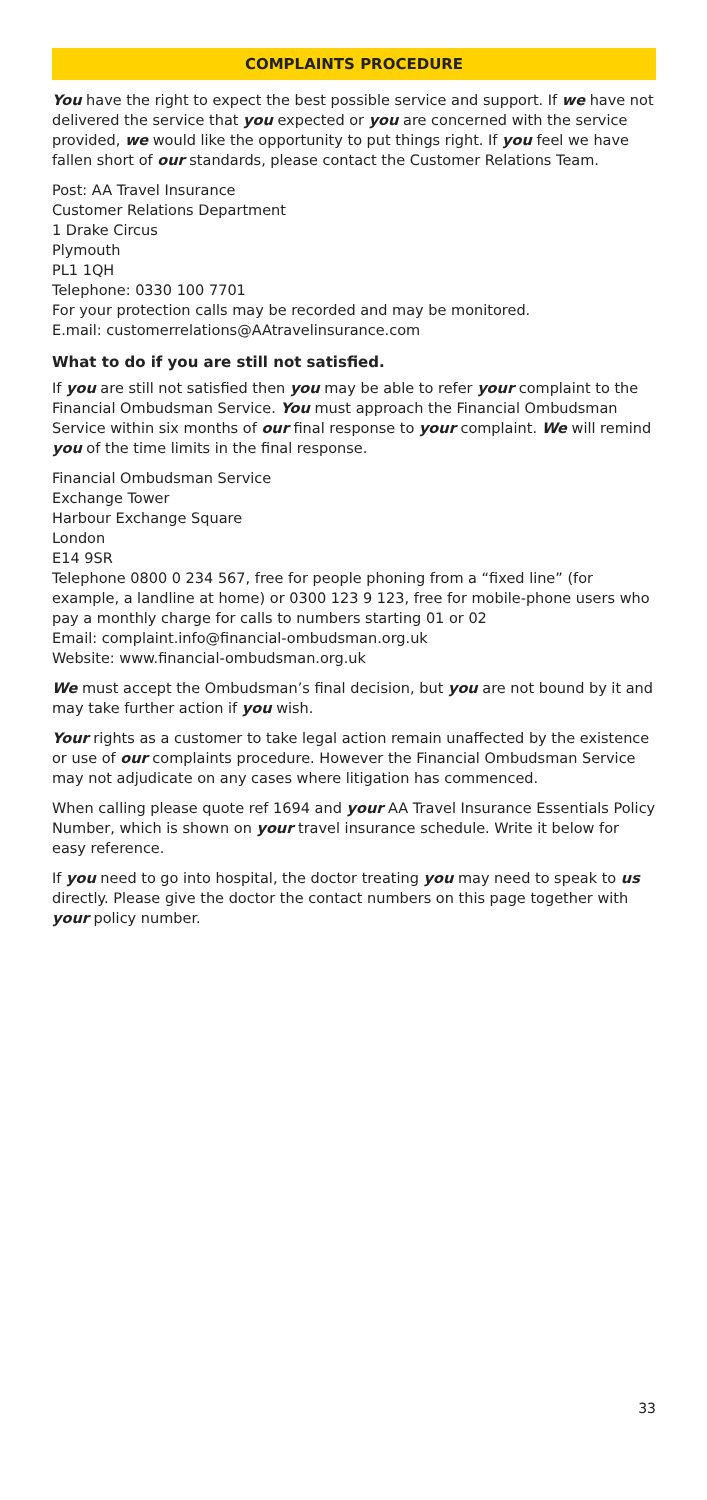COMPLAINTS PROCEDURE
You have the right to expect the best possible service and support. If we have not delivered the service that you expected or you are concerned with the service provided, we would like the opportunity to put things right. If you feel we have fallen short of our standards, please contact the Customer Relations Team.
Post: AA Travel Insurance
Customer Relations Department
1 Drake Circus
Plymouth
PL1 1QH
Telephone: 0330 100 7701
For your protection calls may be recorded and may be monitored.
E.mail: customerrelations@AAtravelinsurance.com
What to do if you are still not satisfied.
If you are still not satisfied then you may be able to refer your complaint to the Financial Ombudsman Service. You must approach the Financial Ombudsman Service within six months of our final response to your complaint. We will remind you of the time limits in the final response.
Financial Ombudsman Service
Exchange Tower
Harbour Exchange Square
London
E14 9SR
Telephone 0800 0 234 567, free for people phoning from a “fixed line” (for example, a landline at home) or 0300 123 9 123, free for mobile-phone users who pay a monthly charge for calls to numbers starting 01 or 02
Email: complaint.info@financial-ombudsman.org.uk
Website: www.financial-ombudsman.org.uk
We must accept the Ombudsman’s final decision, but you are not bound by it and may take further action if you wish.
Your rights as a customer to take legal action remain unaffected by the existence or use of our complaints procedure. However the Financial Ombudsman Service may not adjudicate on any cases where litigation has commenced.
When calling please quote ref 1694 and your AA Travel Insurance Essentials Policy Number, which is shown on your travel insurance schedule. Write it below for easy reference.
If you need to go into hospital, the doctor treating you may need to speak to us directly. Please give the doctor the contact numbers on this page together with your policy number.
33